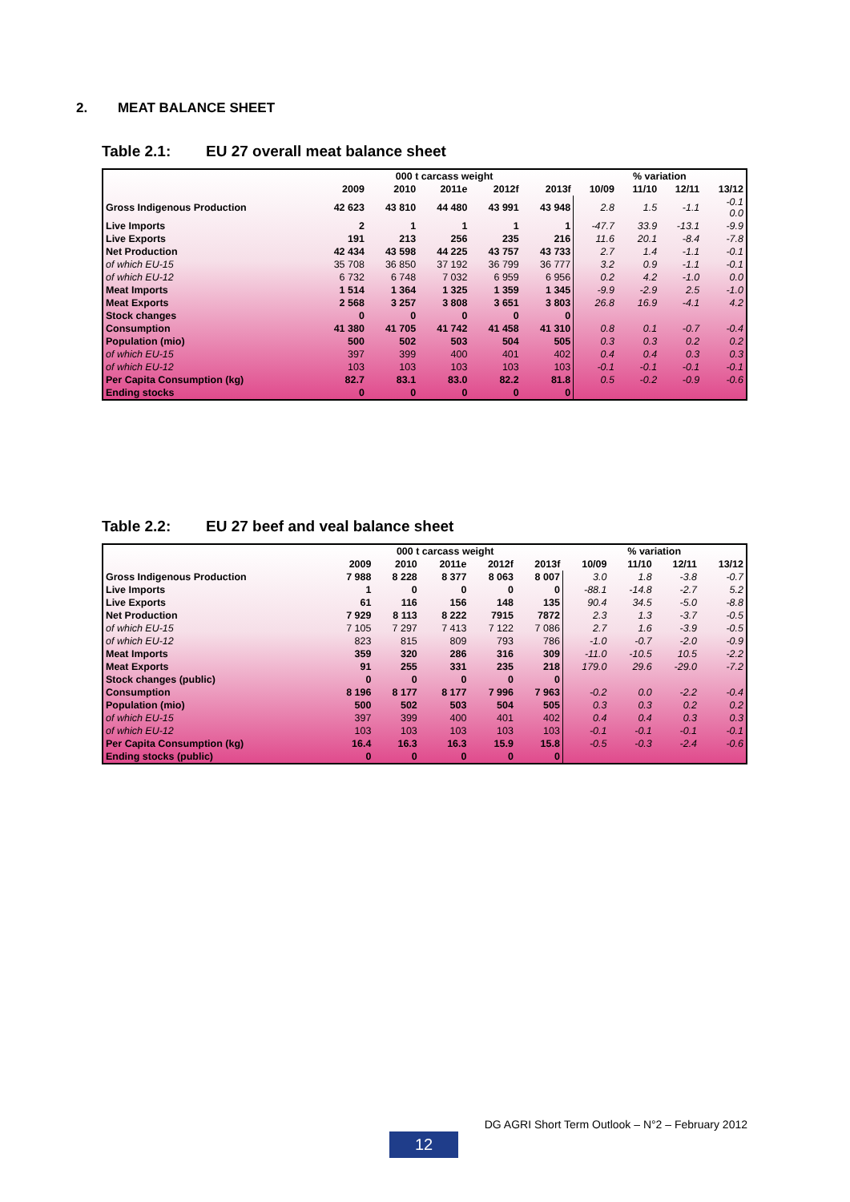2. MEAT BALANCE SHEET
Table 2.1: EU 27 overall meat balance sheet
| | 000 t carcass weight | | | | | % variation | | | |
| --- | --- | --- | --- | --- | --- | --- | --- | --- | --- |
| | 2009 | 2010 | 2011e | 2012f | 2013f | 10/09 | 11/10 | 12/11 | 13/12 |
| Gross Indigenous Production | 42 623 | 43 810 | 44 480 | 43 991 | 43 948 | 2.8 | 1.5 | -1.1 | -0.1 0.0 |
| Live Imports | 2 | 1 | 1 | 1 | 1 | -47.7 | 33.9 | -13.1 | -9.9 |
| Live Exports | 191 | 213 | 256 | 235 | 216 | 11.6 | 20.1 | -8.4 | -7.8 |
| Net Production | 42 434 | 43 598 | 44 225 | 43 757 | 43 733 | 2.7 | 1.4 | -1.1 | -0.1 |
| of which EU-15 | 35 708 | 36 850 | 37 192 | 36 799 | 36 777 | 3.2 | 0.9 | -1.1 | -0.1 |
| of which EU-12 | 6 732 | 6 748 | 7 032 | 6 959 | 6 956 | 0.2 | 4.2 | -1.0 | 0.0 |
| Meat Imports | 1 514 | 1 364 | 1 325 | 1 359 | 1 345 | -9.9 | -2.9 | 2.5 | -1.0 |
| Meat Exports | 2 568 | 3 257 | 3 808 | 3 651 | 3 803 | 26.8 | 16.9 | -4.1 | 4.2 |
| Stock changes | 0 | 0 | 0 | 0 | 0 | | | | |
| Consumption | 41 380 | 41 705 | 41 742 | 41 458 | 41 310 | 0.8 | 0.1 | -0.7 | -0.4 |
| Population (mio) | 500 | 502 | 503 | 504 | 505 | 0.3 | 0.3 | 0.2 | 0.2 |
| of which EU-15 | 397 | 399 | 400 | 401 | 402 | 0.4 | 0.4 | 0.3 | 0.3 |
| of which EU-12 | 103 | 103 | 103 | 103 | 103 | -0.1 | -0.1 | -0.1 | -0.1 |
| Per Capita Consumption (kg) | 82.7 | 83.1 | 83.0 | 82.2 | 81.8 | 0.5 | -0.2 | -0.9 | -0.6 |
| Ending stocks | 0 | 0 | 0 | 0 | 0 | | | | |
Table 2.2: EU 27 beef and veal balance sheet
| | 000 t carcass weight | | | | | % variation | | | |
| --- | --- | --- | --- | --- | --- | --- | --- | --- | --- |
| | 2009 | 2010 | 2011e | 2012f | 2013f | 10/09 | 11/10 | 12/11 | 13/12 |
| Gross Indigenous Production | 7 988 | 8 228 | 8 377 | 8 063 | 8 007 | 3.0 | 1.8 | -3.8 | -0.7 |
| Live Imports | 1 | 0 | 0 | 0 | 0 | -88.1 | -14.8 | -2.7 | 5.2 |
| Live Exports | 61 | 116 | 156 | 148 | 135 | 90.4 | 34.5 | -5.0 | -8.8 |
| Net Production | 7 929 | 8 113 | 8 222 | 7915 | 7872 | 2.3 | 1.3 | -3.7 | -0.5 |
| of which EU-15 | 7 105 | 7 297 | 7 413 | 7 122 | 7 086 | 2.7 | 1.6 | -3.9 | -0.5 |
| of which EU-12 | 823 | 815 | 809 | 793 | 786 | -1.0 | -0.7 | -2.0 | -0.9 |
| Meat Imports | 359 | 320 | 286 | 316 | 309 | -11.0 | -10.5 | 10.5 | -2.2 |
| Meat Exports | 91 | 255 | 331 | 235 | 218 | 179.0 | 29.6 | -29.0 | -7.2 |
| Stock changes (public) | 0 | 0 | 0 | 0 | 0 | | | | |
| Consumption | 8 196 | 8 177 | 8 177 | 7 996 | 7 963 | -0.2 | 0.0 | -2.2 | -0.4 |
| Population (mio) | 500 | 502 | 503 | 504 | 505 | 0.3 | 0.3 | 0.2 | 0.2 |
| of which EU-15 | 397 | 399 | 400 | 401 | 402 | 0.4 | 0.4 | 0.3 | 0.3 |
| of which EU-12 | 103 | 103 | 103 | 103 | 103 | -0.1 | -0.1 | -0.1 | -0.1 |
| Per Capita Consumption (kg) | 16.4 | 16.3 | 16.3 | 15.9 | 15.8 | -0.5 | -0.3 | -2.4 | -0.6 |
| Ending stocks (public) | 0 | 0 | 0 | 0 | 0 | | | | |
DG AGRI Short Term Outlook – N°2 – February 2012
12